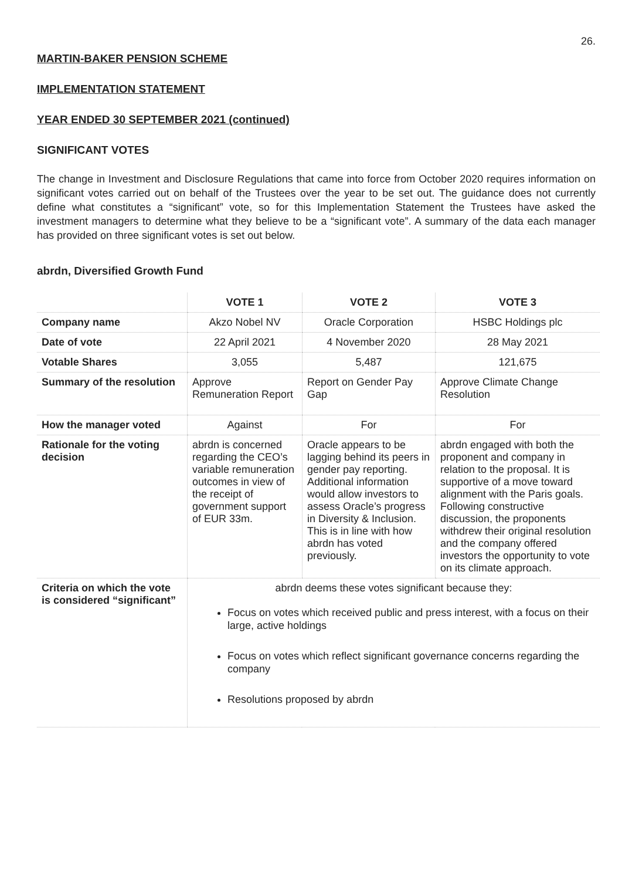26.
MARTIN-BAKER PENSION SCHEME
IMPLEMENTATION STATEMENT
YEAR ENDED 30 SEPTEMBER 2021 (continued)
SIGNIFICANT VOTES
The change in Investment and Disclosure Regulations that came into force from October 2020 requires information on significant votes carried out on behalf of the Trustees over the year to be set out. The guidance does not currently define what constitutes a “significant” vote, so for this Implementation Statement the Trustees have asked the investment managers to determine what they believe to be a “significant vote”. A summary of the data each manager has provided on three significant votes is set out below.
abrdn, Diversified Growth Fund
| | VOTE 1 | VOTE 2 | VOTE 3 |
| --- | --- | --- | --- |
| Company name | Akzo Nobel NV | Oracle Corporation | HSBC Holdings plc |
| Date of vote | 22 April 2021 | 4 November 2020 | 28 May 2021 |
| Votable Shares | 3,055 | 5,487 | 121,675 |
| Summary of the resolution | Approve Remuneration Report | Report on Gender Pay Gap | Approve Climate Change Resolution |
| How the manager voted | Against | For | For |
| Rationale for the voting decision | abrdn is concerned regarding the CEO’s variable remuneration outcomes in view of the receipt of government support of EUR 33m. | Oracle appears to be lagging behind its peers in gender pay reporting. Additional information would allow investors to assess Oracle’s progress in Diversity & Inclusion. This is in line with how abrdn has voted previously. | abrdn engaged with both the proponent and company in relation to the proposal. It is supportive of a move toward alignment with the Paris goals. Following constructive discussion, the proponents withdrew their original resolution and the company offered investors the opportunity to vote on its climate approach. |
| Criteria on which the vote is considered “significant” | abrdn deems these votes significant because they: Focus on votes which received public and press interest, with a focus on their large, active holdings Focus on votes which reflect significant governance concerns regarding the company Resolutions proposed by abrdn | | |